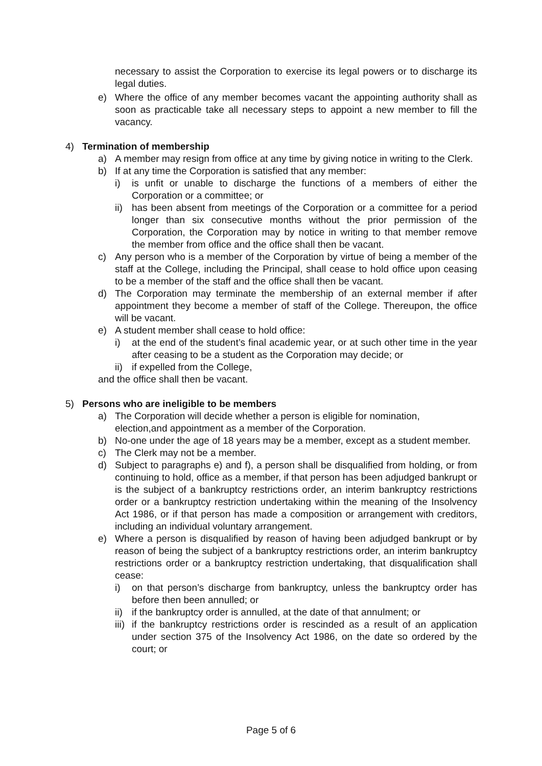necessary to assist the Corporation to exercise its legal powers or to discharge its legal duties.
e) Where the office of any member becomes vacant the appointing authority shall as soon as practicable take all necessary steps to appoint a new member to fill the vacancy.
4) Termination of membership
a) A member may resign from office at any time by giving notice in writing to the Clerk.
b) If at any time the Corporation is satisfied that any member:
i) is unfit or unable to discharge the functions of a members of either the Corporation or a committee; or
ii) has been absent from meetings of the Corporation or a committee for a period longer than six consecutive months without the prior permission of the Corporation, the Corporation may by notice in writing to that member remove the member from office and the office shall then be vacant.
c) Any person who is a member of the Corporation by virtue of being a member of the staff at the College, including the Principal, shall cease to hold office upon ceasing to be a member of the staff and the office shall then be vacant.
d) The Corporation may terminate the membership of an external member if after appointment they become a member of staff of the College. Thereupon, the office will be vacant.
e) A student member shall cease to hold office:
i) at the end of the student’s final academic year, or at such other time in the year after ceasing to be a student as the Corporation may decide; or
ii) if expelled from the College,
and the office shall then be vacant.
5) Persons who are ineligible to be members
a) The Corporation will decide whether a person is eligible for nomination,
election,and appointment as a member of the Corporation.
b) No-one under the age of 18 years may be a member, except as a student member.
c) The Clerk may not be a member.
d) Subject to paragraphs e) and f), a person shall be disqualified from holding, or from continuing to hold, office as a member, if that person has been adjudged bankrupt or is the subject of a bankruptcy restrictions order, an interim bankruptcy restrictions order or a bankruptcy restriction undertaking within the meaning of the Insolvency Act 1986, or if that person has made a composition or arrangement with creditors, including an individual voluntary arrangement.
e) Where a person is disqualified by reason of having been adjudged bankrupt or by reason of being the subject of a bankruptcy restrictions order, an interim bankruptcy restrictions order or a bankruptcy restriction undertaking, that disqualification shall cease:
i) on that person’s discharge from bankruptcy, unless the bankruptcy order has before then been annulled; or
ii) if the bankruptcy order is annulled, at the date of that annulment; or
iii) if the bankruptcy restrictions order is rescinded as a result of an application under section 375 of the Insolvency Act 1986, on the date so ordered by the court; or
Page 5 of 6